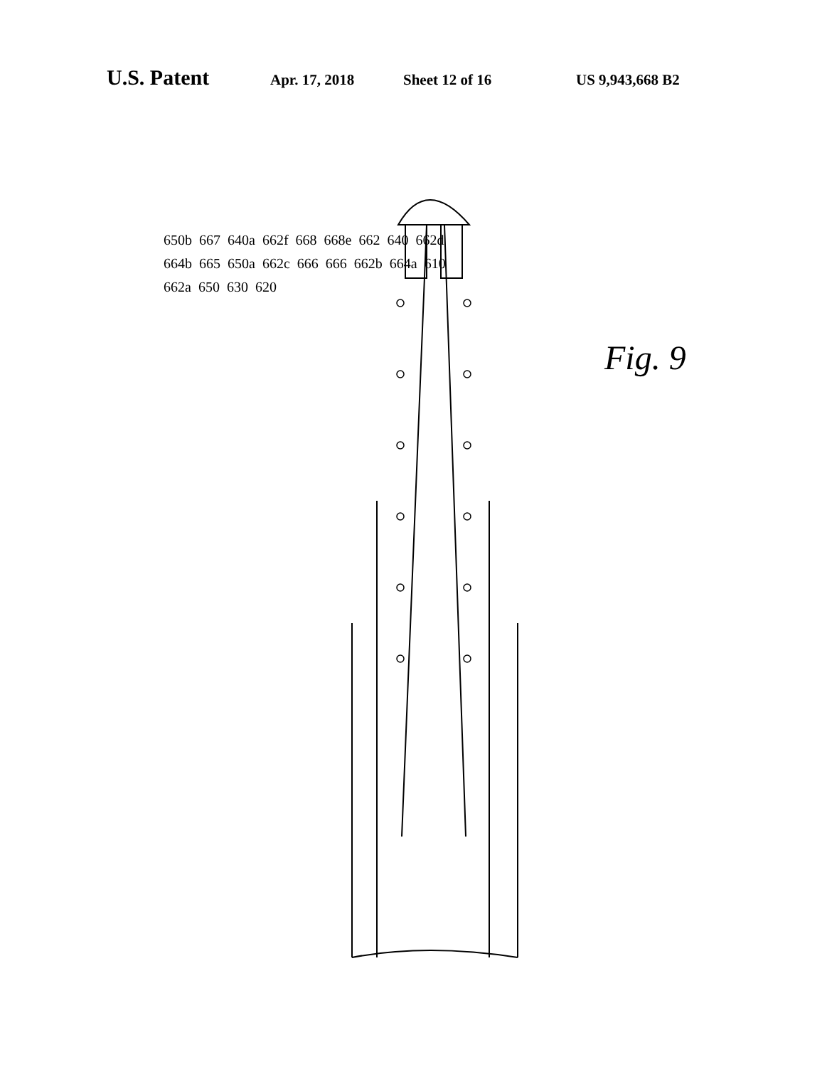U.S. Patent Apr. 17, 2018 Sheet 12 of 16 US 9,943,668 B2
650b 667 640a 662f 668 668e 662 640 662d 664b 665 650a 662c 666 666 662b 664a 610 662a 650 630 620
Fig. 9